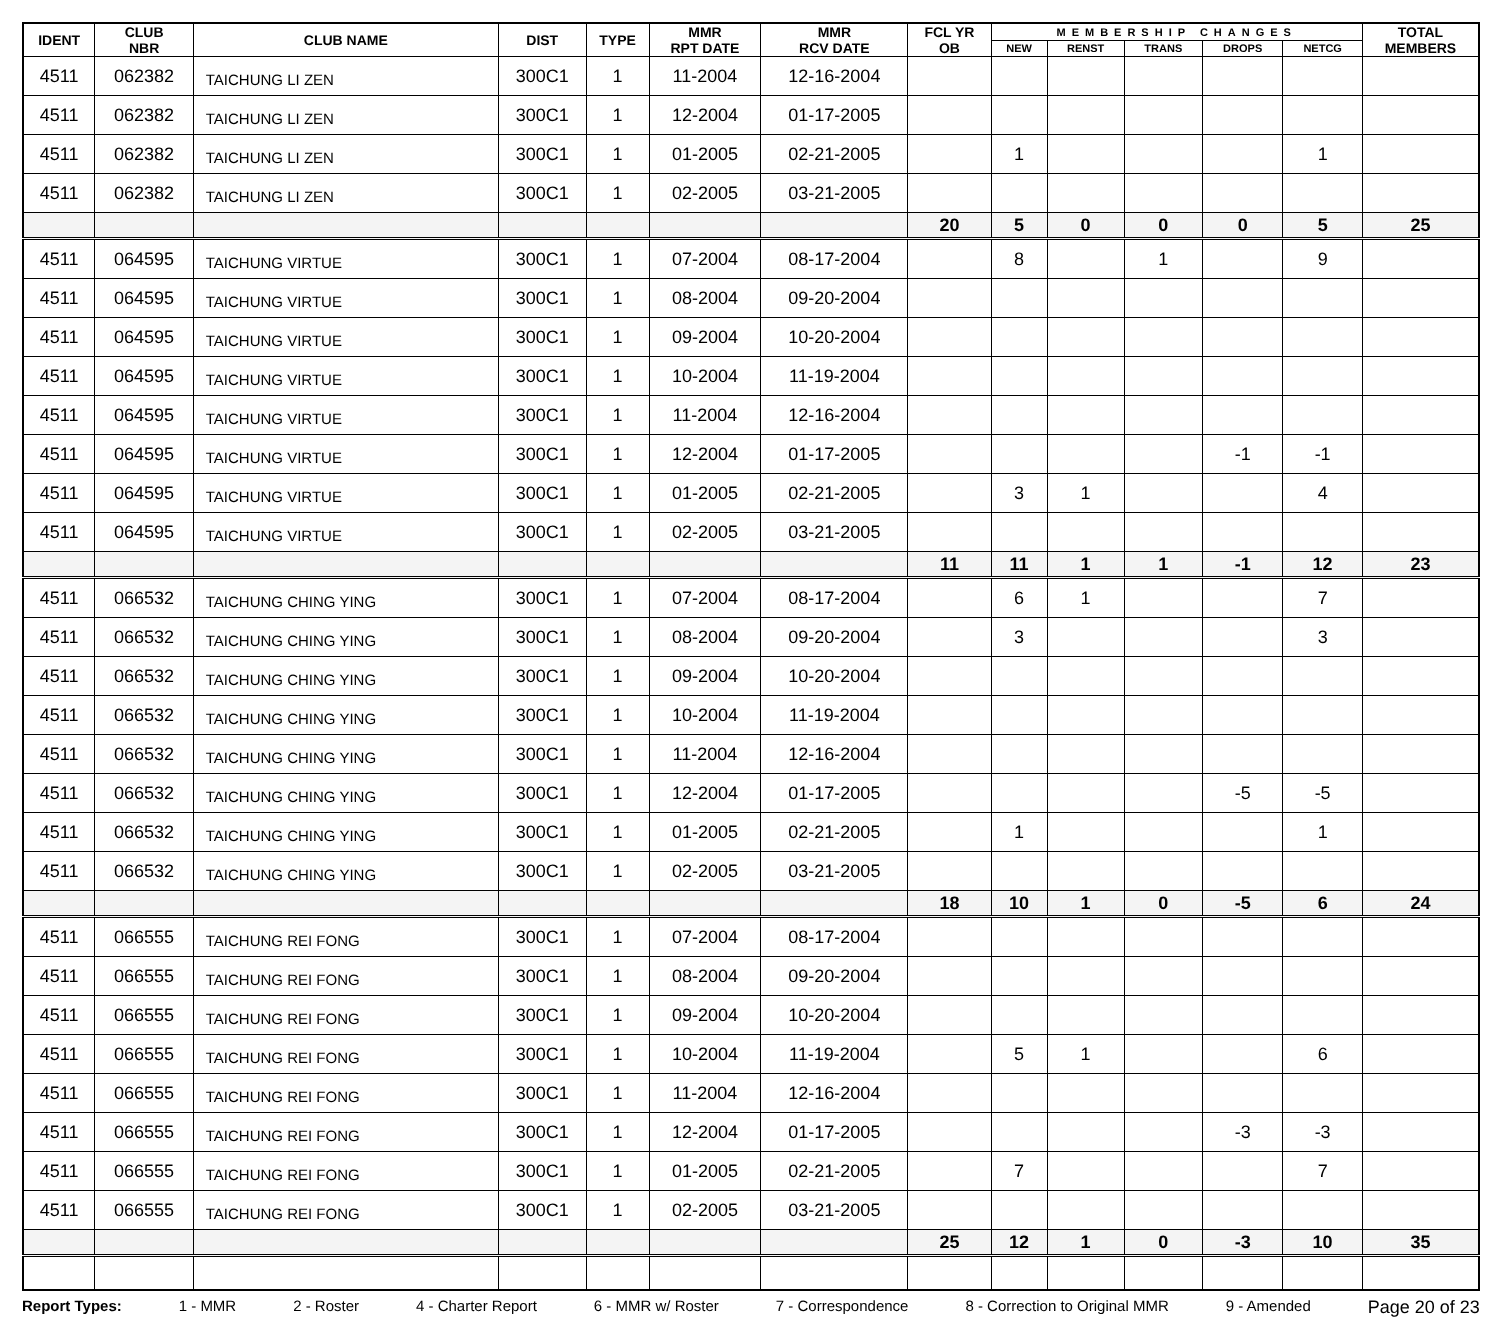| IDENT | CLUB NBR | CLUB NAME | DIST | TYPE | MMR RPT DATE | MMR RCV DATE | FCL YR OB | MEMBERSHIP CHANGES | | | | | TOTAL MEMBERS |
| --- | --- | --- | --- | --- | --- | --- | --- | --- | --- | --- | --- | --- | --- |
| | | | | | | | | NEW | RENST | TRANS | DROPS | NETCG | |
| 4511 | 062382 | TAICHUNG LI ZEN | 300C1 | 1 | 11-2004 | 12-16-2004 | | | | | | | |
| 4511 | 062382 | TAICHUNG LI ZEN | 300C1 | 1 | 12-2004 | 01-17-2005 | | | | | | | |
| 4511 | 062382 | TAICHUNG LI ZEN | 300C1 | 1 | 01-2005 | 02-21-2005 | | 1 | | | | 1 | |
| 4511 | 062382 | TAICHUNG LI ZEN | 300C1 | 1 | 02-2005 | 03-21-2005 | | | | | | | |
| | | | | | | | 20 | 5 | 0 | 0 | 0 | 5 | 25 |
| 4511 | 064595 | TAICHUNG VIRTUE | 300C1 | 1 | 07-2004 | 08-17-2004 | | 8 | | 1 | | 9 | |
| 4511 | 064595 | TAICHUNG VIRTUE | 300C1 | 1 | 08-2004 | 09-20-2004 | | | | | | | |
| 4511 | 064595 | TAICHUNG VIRTUE | 300C1 | 1 | 09-2004 | 10-20-2004 | | | | | | | |
| 4511 | 064595 | TAICHUNG VIRTUE | 300C1 | 1 | 10-2004 | 11-19-2004 | | | | | | | |
| 4511 | 064595 | TAICHUNG VIRTUE | 300C1 | 1 | 11-2004 | 12-16-2004 | | | | | | | |
| 4511 | 064595 | TAICHUNG VIRTUE | 300C1 | 1 | 12-2004 | 01-17-2005 | | | | | -1 | -1 | |
| 4511 | 064595 | TAICHUNG VIRTUE | 300C1 | 1 | 01-2005 | 02-21-2005 | | 3 | 1 | | | 4 | |
| 4511 | 064595 | TAICHUNG VIRTUE | 300C1 | 1 | 02-2005 | 03-21-2005 | | | | | | | |
| | | | | | | | 11 | 11 | 1 | 1 | -1 | 12 | 23 |
| 4511 | 066532 | TAICHUNG CHING YING | 300C1 | 1 | 07-2004 | 08-17-2004 | | 6 | 1 | | | 7 | |
| 4511 | 066532 | TAICHUNG CHING YING | 300C1 | 1 | 08-2004 | 09-20-2004 | | 3 | | | | 3 | |
| 4511 | 066532 | TAICHUNG CHING YING | 300C1 | 1 | 09-2004 | 10-20-2004 | | | | | | | |
| 4511 | 066532 | TAICHUNG CHING YING | 300C1 | 1 | 10-2004 | 11-19-2004 | | | | | | | |
| 4511 | 066532 | TAICHUNG CHING YING | 300C1 | 1 | 11-2004 | 12-16-2004 | | | | | | | |
| 4511 | 066532 | TAICHUNG CHING YING | 300C1 | 1 | 12-2004 | 01-17-2005 | | | | | -5 | -5 | |
| 4511 | 066532 | TAICHUNG CHING YING | 300C1 | 1 | 01-2005 | 02-21-2005 | | 1 | | | | 1 | |
| 4511 | 066532 | TAICHUNG CHING YING | 300C1 | 1 | 02-2005 | 03-21-2005 | | | | | | | |
| | | | | | | | 18 | 10 | 1 | 0 | -5 | 6 | 24 |
| 4511 | 066555 | TAICHUNG REI FONG | 300C1 | 1 | 07-2004 | 08-17-2004 | | | | | | | |
| 4511 | 066555 | TAICHUNG REI FONG | 300C1 | 1 | 08-2004 | 09-20-2004 | | | | | | | |
| 4511 | 066555 | TAICHUNG REI FONG | 300C1 | 1 | 09-2004 | 10-20-2004 | | | | | | | |
| 4511 | 066555 | TAICHUNG REI FONG | 300C1 | 1 | 10-2004 | 11-19-2004 | | 5 | 1 | | | 6 | |
| 4511 | 066555 | TAICHUNG REI FONG | 300C1 | 1 | 11-2004 | 12-16-2004 | | | | | | | |
| 4511 | 066555 | TAICHUNG REI FONG | 300C1 | 1 | 12-2004 | 01-17-2005 | | | | | -3 | -3 | |
| 4511 | 066555 | TAICHUNG REI FONG | 300C1 | 1 | 01-2005 | 02-21-2005 | | 7 | | | | 7 | |
| 4511 | 066555 | TAICHUNG REI FONG | 300C1 | 1 | 02-2005 | 03-21-2005 | | | | | | | |
| | | | | | | | 25 | 12 | 1 | 0 | -3 | 10 | 35 |
Report Types: 1 - MMR 2 - Roster 4 - Charter Report 6 - MMR w/ Roster 7 - Correspondence 8 - Correction to Original MMR 9 - Amended Page 20 of 23